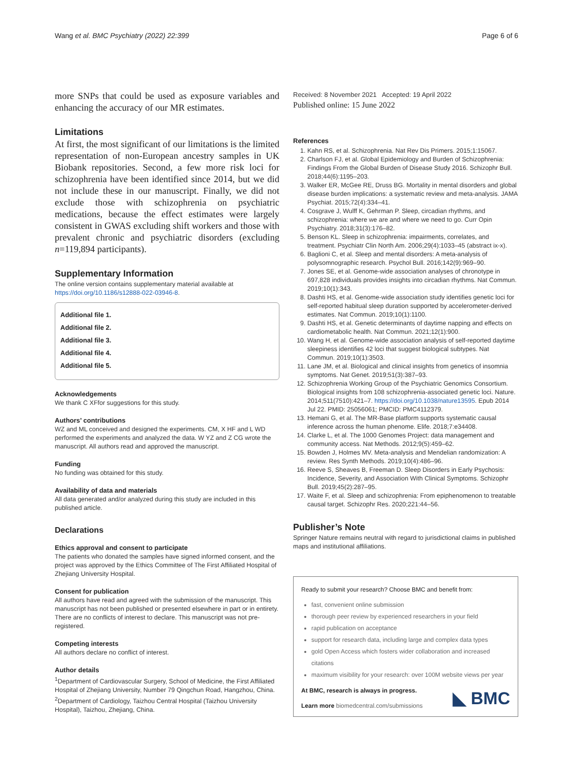Wang et al. BMC Psychiatry (2022) 22:399 Page 6 of 6
more SNPs that could be used as exposure variables and enhancing the accuracy of our MR estimates.
Limitations
At first, the most significant of our limitations is the limited representation of non-European ancestry samples in UK Biobank repositories. Second, a few more risk loci for schizophrenia have been identified since 2014, but we did not include these in our manuscript. Finally, we did not exclude those with schizophrenia on psychiatric medications, because the effect estimates were largely consistent in GWAS excluding shift workers and those with prevalent chronic and psychiatric disorders (excluding n=119,894 participants).
Supplementary Information
The online version contains supplementary material available at https://doi.org/10.1186/s12888-022-03946-8.
Additional file 1.
Additional file 2.
Additional file 3.
Additional file 4.
Additional file 5.
Acknowledgements
We thank C XFfor suggestions for this study.
Authors’ contributions
WZ and ML conceived and designed the experiments. CM, X HF and L WD performed the experiments and analyzed the data. W YZ and Z CG wrote the manuscript. All authors read and approved the manuscript.
Funding
No funding was obtained for this study.
Availability of data and materials
All data generated and/or analyzed during this study are included in this published article.
Declarations
Ethics approval and consent to participate
The patients who donated the samples have signed informed consent, and the project was approved by the Ethics Committee of The First Affiliated Hospital of Zhejiang University Hospital.
Consent for publication
All authors have read and agreed with the submission of the manuscript. This manuscript has not been published or presented elsewhere in part or in entirety. There are no conflicts of interest to declare. This manuscript was not pre-registered.
Competing interests
All authors declare no conflict of interest.
Author details
<sup>1</sup> Department of Cardiovascular Surgery, School of Medicine, the First Affiliated Hospital of Zhejiang University, Number 79 Qingchun Road, Hangzhou, China. <sup>2</sup>Department of Cardiology, Taizhou Central Hospital (Taizhou University Hospital), Taizhou, Zhejiang, China.
Received: 8 November 2021 Accepted: 19 April 2022
Published online: 15 June 2022
References
1. Kahn RS, et al. Schizophrenia. Nat Rev Dis Primers. 2015;1:15067.
2. Charlson FJ, et al. Global Epidemiology and Burden of Schizophrenia: Findings From the Global Burden of Disease Study 2016. Schizophr Bull. 2018;44(6):1195–203.
3. Walker ER, McGee RE, Druss BG. Mortality in mental disorders and global disease burden implications: a systematic review and meta-analysis. JAMA Psychiat. 2015;72(4):334–41.
4. Cosgrave J, Wulff K, Gehrman P. Sleep, circadian rhythms, and schizophrenia: where we are and where we need to go. Curr Opin Psychiatry. 2018;31(3):176–82.
5. Benson KL. Sleep in schizophrenia: impairments, correlates, and treatment. Psychiatr Clin North Am. 2006;29(4):1033–45 (abstract ix-x).
6. Baglioni C, et al. Sleep and mental disorders: A meta-analysis of polysomnographic research. Psychol Bull. 2016;142(9):969–90.
7. Jones SE, et al. Genome-wide association analyses of chronotype in 697,828 individuals provides insights into circadian rhythms. Nat Commun. 2019;10(1):343.
8. Dashti HS, et al. Genome-wide association study identifies genetic loci for self-reported habitual sleep duration supported by accelerometer-derived estimates. Nat Commun. 2019;10(1):1100.
9. Dashti HS, et al. Genetic determinants of daytime napping and effects on cardiometabolic health. Nat Commun. 2021;12(1):900.
10. Wang H, et al. Genome-wide association analysis of self-reported daytime sleepiness identifies 42 loci that suggest biological subtypes. Nat Commun. 2019;10(1):3503.
11. Lane JM, et al. Biological and clinical insights from genetics of insomnia symptoms. Nat Genet. 2019;51(3):387–93.
12. Schizophrenia Working Group of the Psychiatric Genomics Consortium. Biological insights from 108 schizophrenia-associated genetic loci. Nature. 2014;511(7510):421–7. https://doi.org/10.1038/nature13595. Epub 2014 Jul 22. PMID: 25056061; PMCID: PMC4112379.
13. Hemani G, et al. The MR-Base platform supports systematic causal inference across the human phenome. Elife. 2018;7:e34408.
14. Clarke L, et al. The 1000 Genomes Project: data management and community access. Nat Methods. 2012;9(5):459–62.
15. Bowden J, Holmes MV. Meta-analysis and Mendelian randomization: A review. Res Synth Methods. 2019;10(4):486–96.
16. Reeve S, Sheaves B, Freeman D. Sleep Disorders in Early Psychosis: Incidence, Severity, and Association With Clinical Symptoms. Schizophr Bull. 2019;45(2):287–95.
17. Waite F, et al. Sleep and schizophrenia: From epiphenomenon to treatable causal target. Schizophr Res. 2020;221:44–56.
Publisher’s Note
Springer Nature remains neutral with regard to jurisdictional claims in published maps and institutional affiliations.
Ready to submit your research? Choose BMC and benefit from:
fast, convenient online submission
thorough peer review by experienced researchers in your field
rapid publication on acceptance
support for research data, including large and complex data types
gold Open Access which fosters wider collaboration and increased citations
maximum visibility for your research: over 100M website views per year
At BMC, research is always in progress.
Learn more biomedcentral.com/submissions
◣ BMC